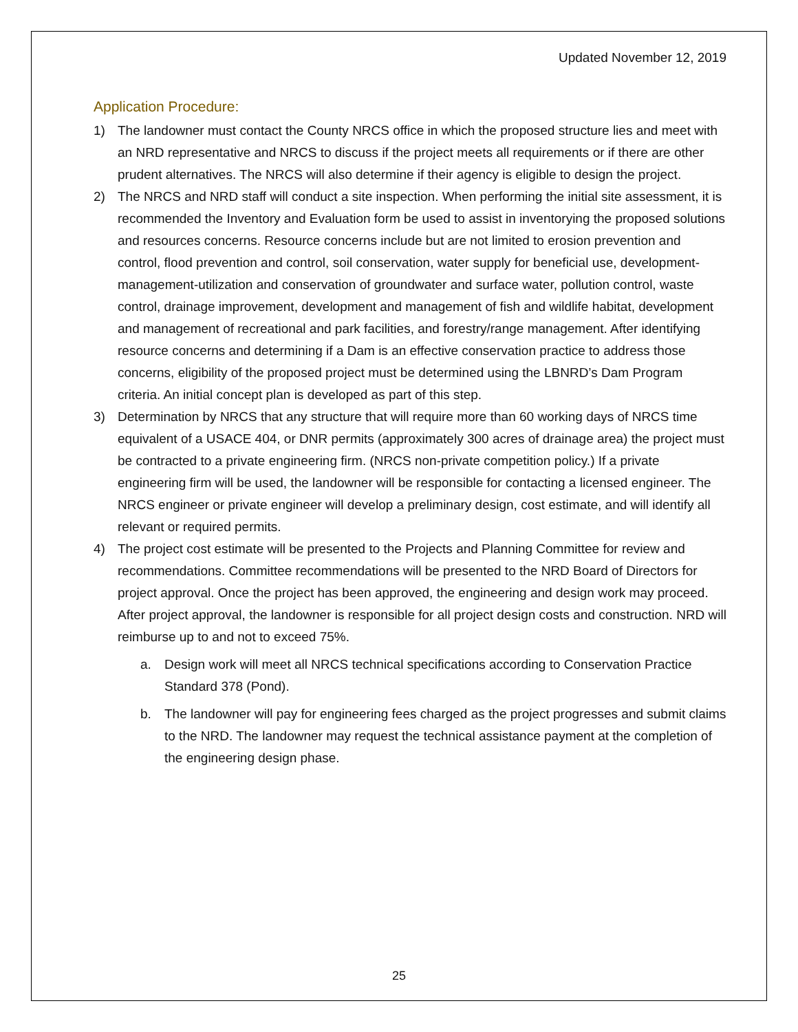Updated November 12, 2019
Application Procedure:
1) The landowner must contact the County NRCS office in which the proposed structure lies and meet with an NRD representative and NRCS to discuss if the project meets all requirements or if there are other prudent alternatives. The NRCS will also determine if their agency is eligible to design the project.
2) The NRCS and NRD staff will conduct a site inspection. When performing the initial site assessment, it is recommended the Inventory and Evaluation form be used to assist in inventorying the proposed solutions and resources concerns. Resource concerns include but are not limited to erosion prevention and control, flood prevention and control, soil conservation, water supply for beneficial use, development-management-utilization and conservation of groundwater and surface water, pollution control, waste control, drainage improvement, development and management of fish and wildlife habitat, development and management of recreational and park facilities, and forestry/range management. After identifying resource concerns and determining if a Dam is an effective conservation practice to address those concerns, eligibility of the proposed project must be determined using the LBNRD’s Dam Program criteria. An initial concept plan is developed as part of this step.
3) Determination by NRCS that any structure that will require more than 60 working days of NRCS time equivalent of a USACE 404, or DNR permits (approximately 300 acres of drainage area) the project must be contracted to a private engineering firm. (NRCS non-private competition policy.) If a private engineering firm will be used, the landowner will be responsible for contacting a licensed engineer. The NRCS engineer or private engineer will develop a preliminary design, cost estimate, and will identify all relevant or required permits.
4) The project cost estimate will be presented to the Projects and Planning Committee for review and recommendations. Committee recommendations will be presented to the NRD Board of Directors for project approval. Once the project has been approved, the engineering and design work may proceed. After project approval, the landowner is responsible for all project design costs and construction. NRD will reimburse up to and not to exceed 75%.
a. Design work will meet all NRCS technical specifications according to Conservation Practice Standard 378 (Pond).
b. The landowner will pay for engineering fees charged as the project progresses and submit claims to the NRD. The landowner may request the technical assistance payment at the completion of the engineering design phase.
25